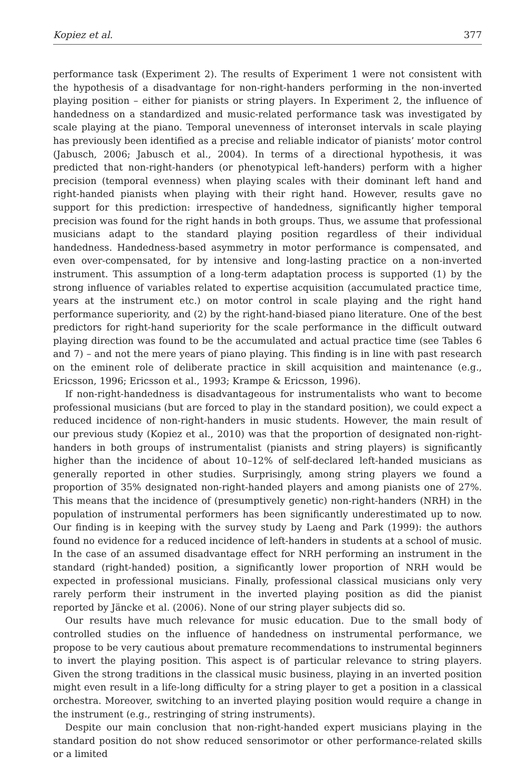Kopiez et al. 377
performance task (Experiment 2). The results of Experiment 1 were not consistent with the hypothesis of a disadvantage for non-right-handers performing in the non-inverted playing position – either for pianists or string players. In Experiment 2, the influence of handedness on a standardized and music-related performance task was investigated by scale playing at the piano. Temporal unevenness of interonset intervals in scale playing has previously been identified as a precise and reliable indicator of pianists’ motor control (Jabusch, 2006; Jabusch et al., 2004). In terms of a directional hypothesis, it was predicted that non-right-handers (or phenotypical left-handers) perform with a higher precision (temporal evenness) when playing scales with their dominant left hand and right-handed pianists when playing with their right hand. However, results gave no support for this prediction: irrespective of handedness, significantly higher temporal precision was found for the right hands in both groups. Thus, we assume that professional musicians adapt to the standard playing position regardless of their individual handedness. Handedness-based asymmetry in motor performance is compensated, and even over-compensated, for by intensive and long-lasting practice on a non-inverted instrument. This assumption of a long-term adaptation process is supported (1) by the strong influence of variables related to expertise acquisition (accumulated practice time, years at the instrument etc.) on motor control in scale playing and the right hand performance superiority, and (2) by the right-hand-biased piano literature. One of the best predictors for right-hand superiority for the scale performance in the difficult outward playing direction was found to be the accumulated and actual practice time (see Tables 6 and 7) – and not the mere years of piano playing. This finding is in line with past research on the eminent role of deliberate practice in skill acquisition and maintenance (e.g., Ericsson, 1996; Ericsson et al., 1993; Krampe & Ericsson, 1996).
If non-right-handedness is disadvantageous for instrumentalists who want to become professional musicians (but are forced to play in the standard position), we could expect a reduced incidence of non-right-handers in music students. However, the main result of our previous study (Kopiez et al., 2010) was that the proportion of designated non-right-handers in both groups of instrumentalist (pianists and string players) is significantly higher than the incidence of about 10–12% of self-declared left-handed musicians as generally reported in other studies. Surprisingly, among string players we found a proportion of 35% designated non-right-handed players and among pianists one of 27%. This means that the incidence of (presumptively genetic) non-right-handers (NRH) in the population of instrumental performers has been significantly underestimated up to now. Our finding is in keeping with the survey study by Laeng and Park (1999): the authors found no evidence for a reduced incidence of left-handers in students at a school of music. In the case of an assumed disadvantage effect for NRH performing an instrument in the standard (right-handed) position, a significantly lower proportion of NRH would be expected in professional musicians. Finally, professional classical musicians only very rarely perform their instrument in the inverted playing position as did the pianist reported by Jäncke et al. (2006). None of our string player subjects did so.
Our results have much relevance for music education. Due to the small body of controlled studies on the influence of handedness on instrumental performance, we propose to be very cautious about premature recommendations to instrumental beginners to invert the playing position. This aspect is of particular relevance to string players. Given the strong traditions in the classical music business, playing in an inverted position might even result in a life-long difficulty for a string player to get a position in a classical orchestra. Moreover, switching to an inverted playing position would require a change in the instrument (e.g., restringing of string instruments).
Despite our main conclusion that non-right-handed expert musicians playing in the standard position do not show reduced sensorimotor or other performance-related skills or a limited